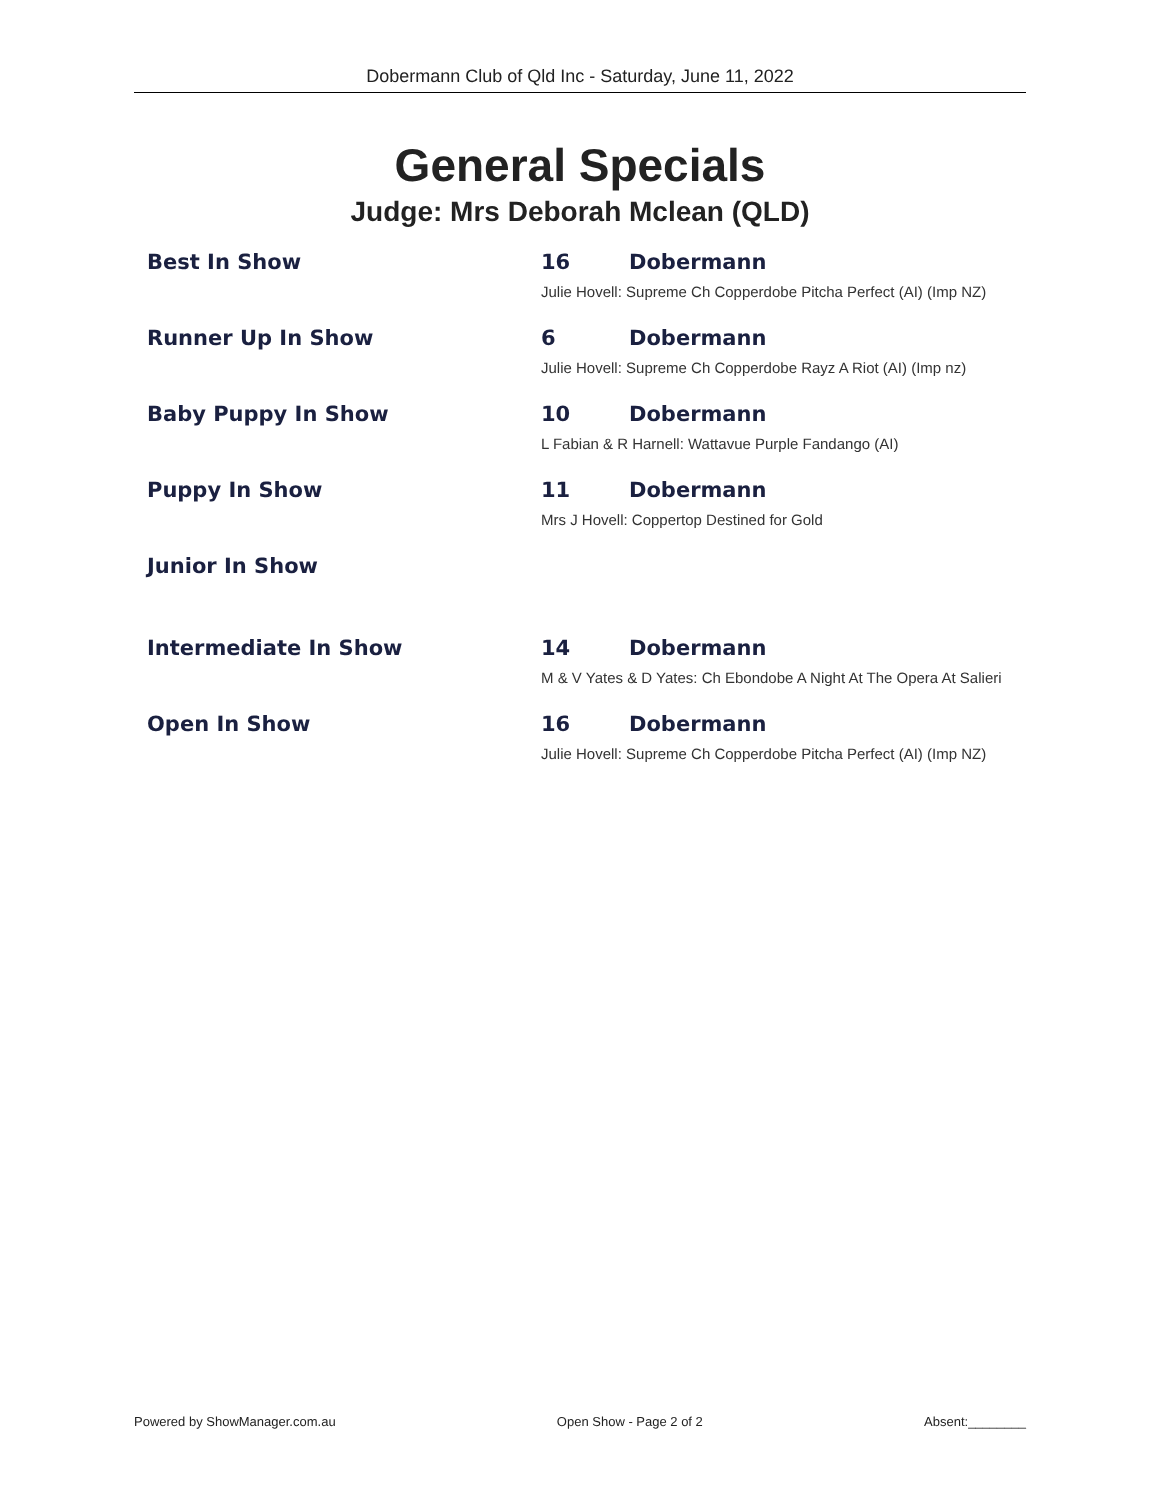Dobermann Club of Qld Inc - Saturday, June 11, 2022
General Specials
Judge: Mrs Deborah Mclean (QLD)
Best In Show 16 Dobermann
Julie Hovell: Supreme Ch Copperdobe Pitcha Perfect (AI) (Imp NZ)
Runner Up In Show 6 Dobermann
Julie Hovell: Supreme Ch Copperdobe Rayz A Riot (AI) (Imp nz)
Baby Puppy In Show 10 Dobermann
L Fabian & R Harnell: Wattavue Purple Fandango (AI)
Puppy In Show 11 Dobermann
Mrs J Hovell: Coppertop Destined for Gold
Junior In Show
Intermediate In Show 14 Dobermann
M & V Yates & D Yates: Ch Ebondobe A Night At The Opera At Salieri
Open In Show 16 Dobermann
Julie Hovell: Supreme Ch Copperdobe Pitcha Perfect (AI) (Imp NZ)
Powered by ShowManager.com.au Open Show - Page 2 of 2 Absent:________